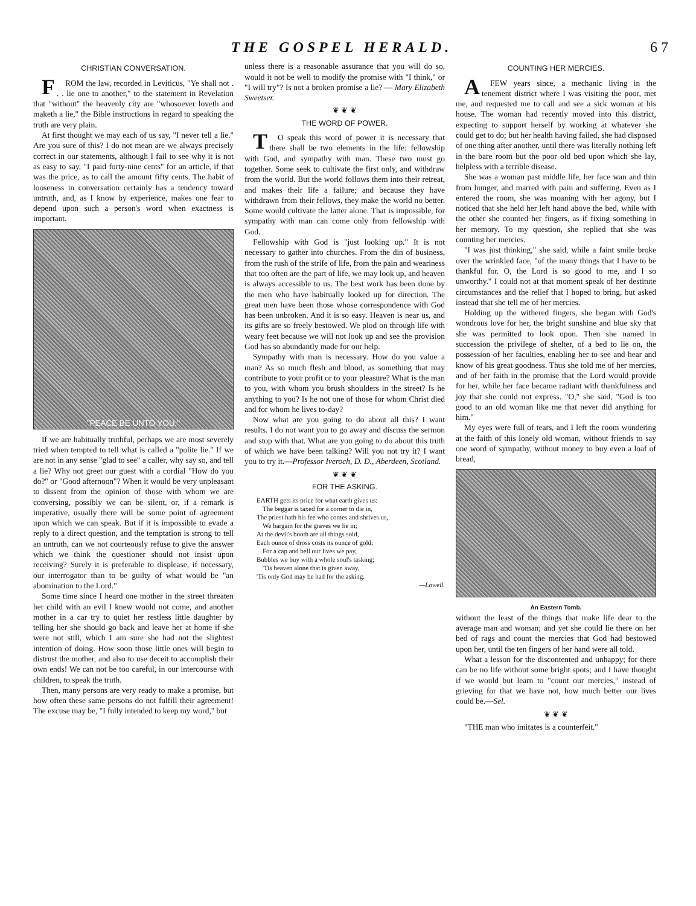THE GOSPEL HERALD. 67
CHRISTIAN CONVERSATION.
FROM the law, recorded in Leviticus, "Ye shall not . . . lie one to another," to the statement in Revelation that "without" the heavenly city are "whosoever loveth and maketh a lie," the Bible instructions in regard to speaking the truth are very plain.
At first thought we may each of us say, "I never tell a lie." Are you sure of this? I do not mean are we always precisely correct in our statements, although I fail to see why it is not as easy to say, "I paid forty-nine cents" for an article, if that was the price, as to call the amount fifty cents. The habit of looseness in conversation certainly has a tendency toward untruth, and, as I know by experience, makes one fear to depend upon such a person's word when exactness is important.
"PEACE BE UNTO YOU."
If we are habitually truthful, perhaps we are most severely tried when tempted to tell what is called a "polite lie." If we are not in any sense "glad to see" a caller, why say so, and tell a lie? Why not greet our guest with a cordial "How do you do?" or "Good afternoon"? When it would be very unpleasant to dissent from the opinion of those with whom we are conversing, possibly we can be silent, or, if a remark is imperative, usually there will be some point of agreement upon which we can speak. But if it is impossible to evade a reply to a direct question, and the temptation is strong to tell an untruth, can we not courteously refuse to give the answer which we think the questioner should not insist upon receiving? Surely it is preferable to displease, if necessary, our interrogator than to be guilty of what would be "an abomination to the Lord."
Some time since I heard one mother in the street threaten her child with an evil I knew would not come, and another mother in a car try to quiet her restless little daughter by telling her she should go back and leave her at home if she were not still, which I am sure she had not the slightest intention of doing. How soon those little ones will begin to distrust the mother, and also to use deceit to accomplish their own ends! We can not be too careful, in our intercourse with children, to speak the truth.
Then, many persons are very ready to make a promise, but how often these same persons do not fulfill their agreement! The excuse may be, "I fully intended to keep my word," but
unless there is a reasonable assurance that you will do so, would it not be well to modify the promise with "I think," or "I will try"? Is not a broken promise a lie? — Mary Elizabeth Sweetser.
❦ ❦ ❦
THE WORD OF POWER.
TO speak this word of power it is necessary that there shall be two elements in the life: fellowship with God, and sympathy with man. These two must go together. Some seek to cultivate the first only, and withdraw from the world. But the world follows them into their retreat, and makes their life a failure; and because they have withdrawn from their fellows, they make the world no better. Some would cultivate the latter alone. That is impossible, for sympathy with man can come only from fellowship with God.
Fellowship with God is "just looking up." It is not necessary to gather into churches. From the din of business, from the rush of the strife of life, from the pain and weariness that too often are the part of life, we may look up, and heaven is always accessible to us. The best work has been done by the men who have habitually looked up for direction. The great men have been those whose correspondence with God has been unbroken. And it is so easy. Heaven is near us, and its gifts are so freely bestowed. We plod on through life with weary feet because we will not look up and see the provision God has so abundantly made for our help.
Sympathy with man is necessary. How do you value a man? As so much flesh and blood, as something that may contribute to your profit or to your pleasure? What is the man to you, with whom you brush shoulders in the street? Is he anything to you? Is he not one of those for whom Christ died and for whom he lives to-day?
Now what are you going to do about all this? I want results. I do not want you to go away and discuss the sermon and stop with that. What are you going to do about this truth of which we have been talking? Will you not try it? I want you to try it.—Professor Iveroch, D. D., Aberdeen, Scotland.
❦ ❦ ❦
FOR THE ASKING.
EARTH gets its price for what earth gives us:
The beggar is taxed for a corner to die in,
The priest hath his fee who comes and shrives us,
We bargain for the graves we lie in;
At the devil's booth are all things sold,
Each ounce of dross costs its ounce of gold;
For a cap and bell our lives we pay,
Bubbles we buy with a whole soul's tasking;
'Tis heaven alone that is given away,
'Tis only God may be had for the asking.
—Lowell.
COUNTING HER MERCIES.
A FEW years since, a mechanic living in the tenement district where I was visiting the poor, met me, and requested me to call and see a sick woman at his house. The woman had recently moved into this district, expecting to support herself by working at whatever she could get to do; but her health having failed, she had disposed of one thing after another, until there was literally nothing left in the bare room but the poor old bed upon which she lay, helpless with a terrible disease.
She was a woman past middle life, her face wan and thin from hunger, and marred with pain and suffering. Even as I entered the room, she was moaning with her agony, but I noticed that she held her left hand above the bed, while with the other she counted her fingers, as if fixing something in her memory. To my question, she replied that she was counting her mercies.
"I was just thinking," she said, while a faint smile broke over the wrinkled face, "of the many things that I have to be thankful for. O, the Lord is so good to me, and I so unworthy." I could not at that moment speak of her destitute circumstances and the relief that I hoped to bring, but asked instead that she tell me of her mercies.
Holding up the withered fingers, she began with God's wondrous love for her, the bright sunshine and blue sky that she was permitted to look upon. Then she named in succession the privilege of shelter, of a bed to lie on, the possession of her faculties, enabling her to see and hear and know of his great goodness. Thus she told me of her mercies, and of her faith in the promise that the Lord would provide for her, while her face became radiant with thankfulness and joy that she could not express. "O," she said, "God is too good to an old woman like me that never did anything for him."
My eyes were full of tears, and I left the room wondering at the faith of this lonely old woman, without friends to say one word of sympathy, without money to buy even a loaf of bread,
An Eastern Tomb.
without the least of the things that make life dear to the average man and woman; and yet she could lie there on her bed of rags and count the mercies that God had bestowed upon her, until the ten fingers of her hand were all told.
What a lesson for the discontented and unhappy; for there can be no life without some bright spots; and I have thought if we would but learn to "count our mercies," instead of grieving for that we have not, how much better our lives could be.—Sel.
❦ ❦ ❦
"THE man who imitates is a counterfeit."